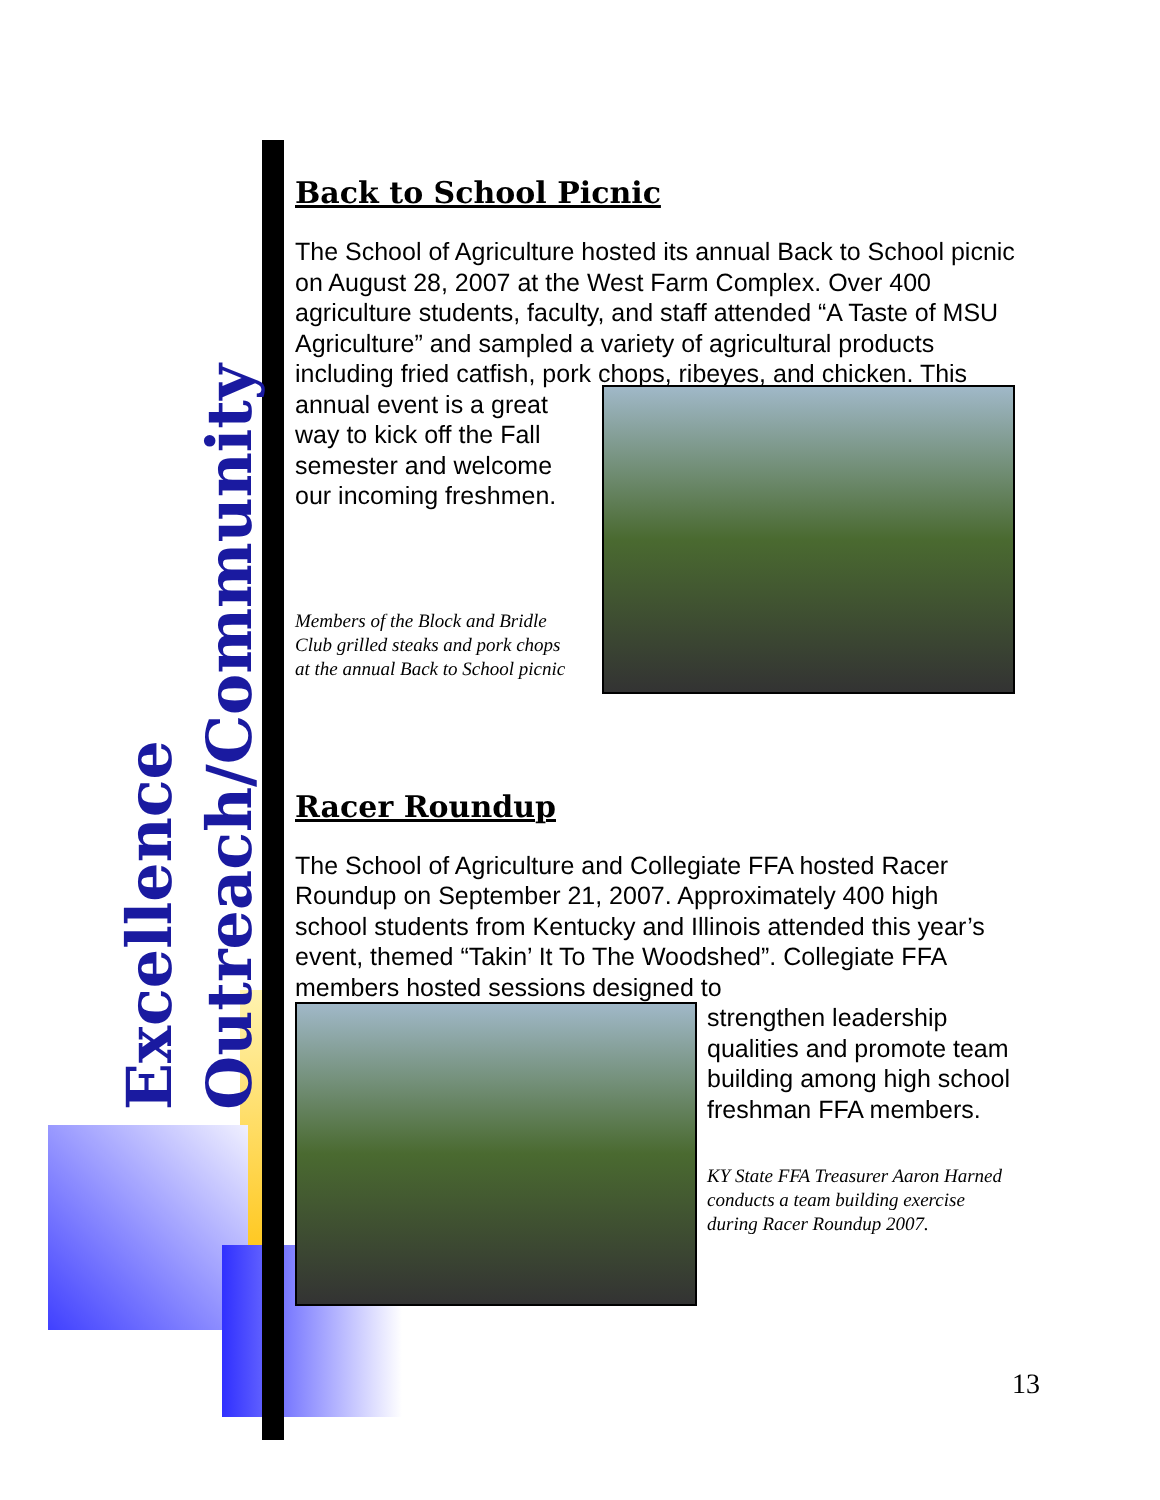Excellence
Outreach/Community
Back to School Picnic
The School of Agriculture hosted its annual Back to School picnic on August 28, 2007 at the West Farm Complex. Over 400 agriculture students, faculty, and staff attended “A Taste of MSU Agriculture” and sampled a variety of agricultural products including fried catfish, pork chops, ribeyes, and chicken. This
annual event is a great way to kick off the Fall semester and welcome our incoming freshmen.
Members of the Block and Bridle Club grilled steaks and pork chops at the annual Back to School picnic
Racer Roundup
The School of Agriculture and Collegiate FFA hosted Racer Roundup on September 21, 2007. Approximately 400 high school students from Kentucky and Illinois attended this year’s event, themed “Takin’ It To The Woodshed”. Collegiate FFA members hosted sessions designed to
strengthen leadership qualities and promote team building among high school freshman FFA members.
KY State FFA Treasurer Aaron Harned conducts a team building exercise during Racer Roundup 2007.
13